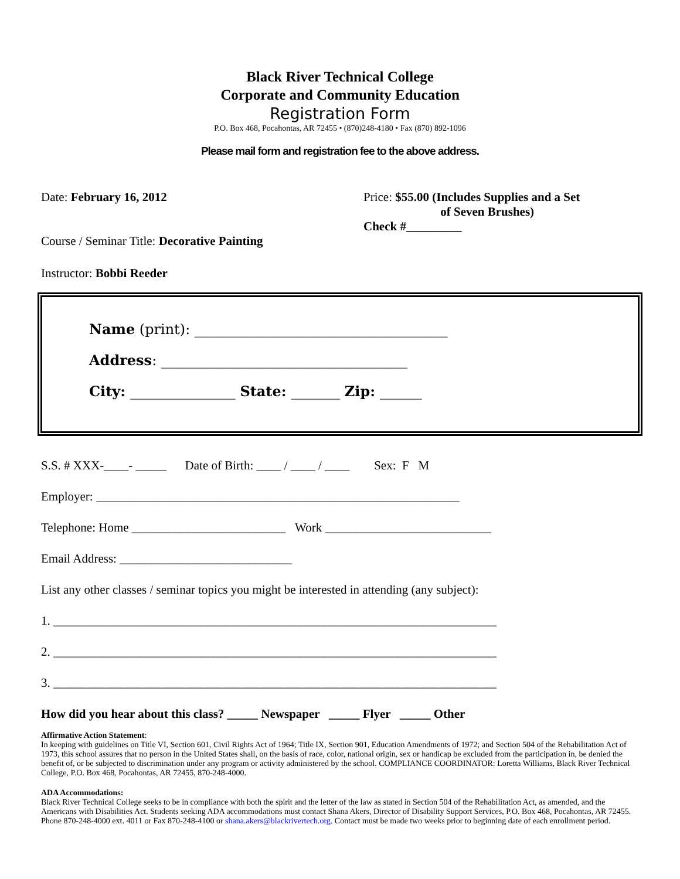Black River Technical College
Corporate and Community Education
Registration Form
P.O. Box 468, Pocahontas, AR 72455 • (870)248-4180 • Fax (870) 892-1096
Please mail form and registration fee to the above address.
Date: February 16, 2012
Course / Seminar Title: Decorative Painting
Price: $55.00 (Includes Supplies and a Set
of Seven Brushes)
Check #_________
Instructor: Bobbi Reeder
Name (print): ____________________________________
Address: ___________________________________
City: _______________ State: _______ Zip: ______
S.S. # XXX-____- _____ Date of Birth: ____ / ____ / ____ Sex: F M
Employer: ___________________________________________________________
Telephone: Home _________________________ Work ___________________________
Email Address: ____________________________
List any other classes / seminar topics you might be interested in attending (any subject):
1. ________________________________________________________________________
2. ________________________________________________________________________
3. ________________________________________________________________________
How did you hear about this class? _____ Newspaper _____ Flyer _____ Other
Affirmative Action Statement:
In keeping with guidelines on Title VI, Section 601, Civil Rights Act of 1964; Title IX, Section 901, Education Amendments of 1972; and Section 504 of the Rehabilitation Act of 1973, this school assures that no person in the United States shall, on the basis of race, color, national origin, sex or handicap be excluded from the participation in, be denied the benefit of, or be subjected to discrimination under any program or activity administered by the school. COMPLIANCE COORDINATOR: Loretta Williams, Black River Technical College, P.O. Box 468, Pocahontas, AR 72455, 870-248-4000.
ADA Accommodations:
Black River Technical College seeks to be in compliance with both the spirit and the letter of the law as stated in Section 504 of the Rehabilitation Act, as amended, and the Americans with Disabilities Act. Students seeking ADA accommodations must contact Shana Akers, Director of Disability Support Services, P.O. Box 468, Pocahontas, AR 72455. Phone 870-248-4000 ext. 4011 or Fax 870-248-4100 or shana.akers@blackrivertech.org. Contact must be made two weeks prior to beginning date of each enrollment period.